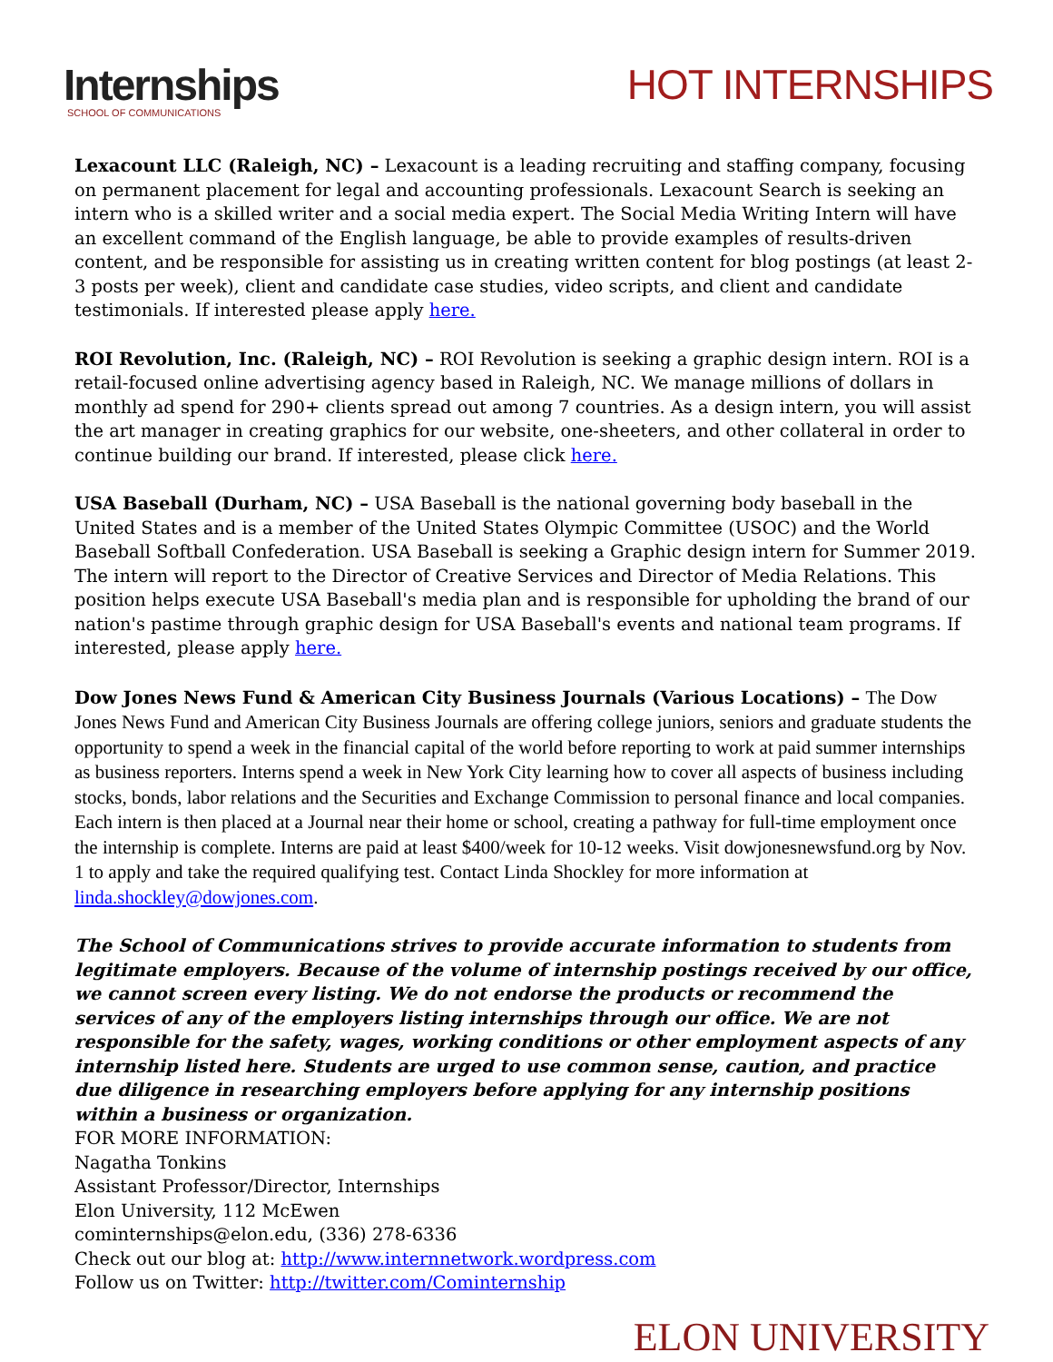Internships
SCHOOL OF COMMUNICATIONS
HOT INTERNSHIPS
Lexacount LLC (Raleigh, NC) – Lexacount is a leading recruiting and staffing company, focusing on permanent placement for legal and accounting professionals. Lexacount Search is seeking an intern who is a skilled writer and a social media expert. The Social Media Writing Intern will have an excellent command of the English language, be able to provide examples of results-driven content, and be responsible for assisting us in creating written content for blog postings (at least 2-3 posts per week), client and candidate case studies, video scripts, and client and candidate testimonials. If interested please apply here.
ROI Revolution, Inc. (Raleigh, NC) – ROI Revolution is seeking a graphic design intern. ROI is a retail-focused online advertising agency based in Raleigh, NC. We manage millions of dollars in monthly ad spend for 290+ clients spread out among 7 countries. As a design intern, you will assist the art manager in creating graphics for our website, one-sheeters, and other collateral in order to continue building our brand. If interested, please click here.
USA Baseball (Durham, NC) – USA Baseball is the national governing body baseball in the United States and is a member of the United States Olympic Committee (USOC) and the World Baseball Softball Confederation. USA Baseball is seeking a Graphic design intern for Summer 2019. The intern will report to the Director of Creative Services and Director of Media Relations. This position helps execute USA Baseball's media plan and is responsible for upholding the brand of our nation's pastime through graphic design for USA Baseball's events and national team programs. If interested, please apply here.
Dow Jones News Fund & American City Business Journals (Various Locations) – The Dow Jones News Fund and American City Business Journals are offering college juniors, seniors and graduate students the opportunity to spend a week in the financial capital of the world before reporting to work at paid summer internships as business reporters. Interns spend a week in New York City learning how to cover all aspects of business including stocks, bonds, labor relations and the Securities and Exchange Commission to personal finance and local companies. Each intern is then placed at a Journal near their home or school, creating a pathway for full-time employment once the internship is complete. Interns are paid at least $400/week for 10-12 weeks. Visit dowjonesnewsfund.org by Nov. 1 to apply and take the required qualifying test. Contact Linda Shockley for more information at linda.shockley@dowjones.com.
The School of Communications strives to provide accurate information to students from legitimate employers. Because of the volume of internship postings received by our office, we cannot screen every listing. We do not endorse the products or recommend the services of any of the employers listing internships through our office. We are not responsible for the safety, wages, working conditions or other employment aspects of any internship listed here. Students are urged to use common sense, caution, and practice due diligence in researching employers before applying for any internship positions within a business or organization.
FOR MORE INFORMATION:
Nagatha Tonkins
Assistant Professor/Director, Internships
Elon University, 112 McEwen
cominternships@elon.edu, (336) 278-6336
Check out our blog at: http://www.internnetwork.wordpress.com
Follow us on Twitter: http://twitter.com/Cominternship
ELON UNIVERSITY